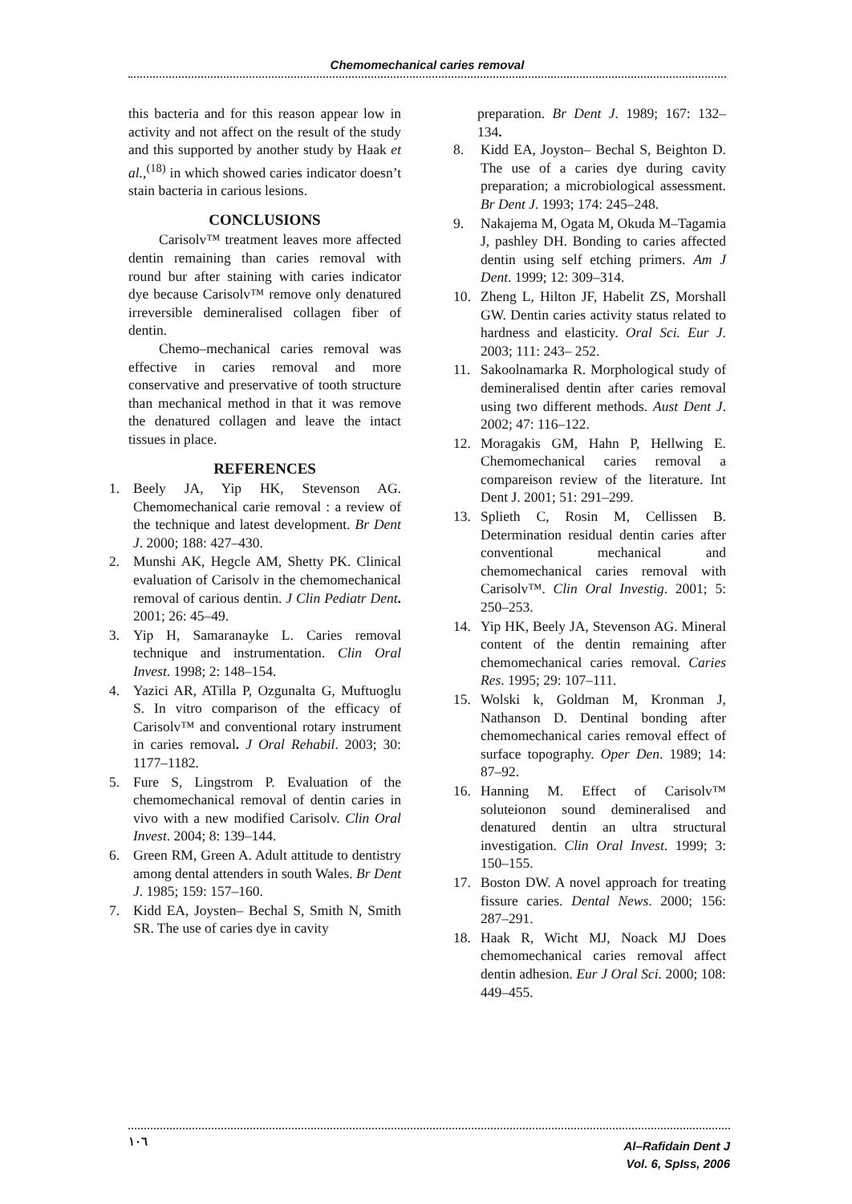Chemomechanical caries removal
this bacteria and for this reason appear low in activity and not affect on the result of the study and this supported by another study by Haak et al.,<sup>(18)</sup> in which showed caries indicator doesn’t stain bacteria in carious lesions.
CONCLUSIONS
Carisolv™ treatment leaves more affected dentin remaining than caries removal with round bur after staining with caries indicator dye because Carisolv™ remove only denatured irreversible demineralised collagen fiber of dentin.
Chemo–mechanical caries removal was effective in caries removal and more conservative and preservative of tooth structure than mechanical method in that it was remove the denatured collagen and leave the intact tissues in place.
REFERENCES
1. Beely JA, Yip HK, Stevenson AG. Chemomechanical carie removal : a review of the technique and latest development. Br Dent J. 2000; 188: 427–430.
2. Munshi AK, Hegcle AM, Shetty PK. Clinical evaluation of Carisolv in the chemomechanical removal of carious dentin. J Clin Pediatr Dent. 2001; 26: 45–49.
3. Yip H, Samaranayke L. Caries removal technique and instrumentation. Clin Oral Invest. 1998; 2: 148–154.
4. Yazici AR, ATilla P, Ozgunalta G, Muftuoglu S. In vitro comparison of the efficacy of Carisolv™ and conventional rotary instrument in caries removal. J Oral Rehabil. 2003; 30: 1177–1182.
5. Fure S, Lingstrom P. Evaluation of the chemomechanical removal of dentin caries in vivo with a new modified Carisolv. Clin Oral Invest. 2004; 8: 139–144.
6. Green RM, Green A. Adult attitude to dentistry among dental attenders in south Wales. Br Dent J. 1985; 159: 157–160.
7. Kidd EA, Joysten– Bechal S, Smith N, Smith SR. The use of caries dye in cavity
preparation. Br Dent J. 1989; 167: 132–134.
8. Kidd EA, Joyston– Bechal S, Beighton D. The use of a caries dye during cavity preparation; a microbiological assessment. Br Dent J. 1993; 174: 245–248.
9. Nakajema M, Ogata M, Okuda M–Tagamia J, pashley DH. Bonding to caries affected dentin using self etching primers. Am J Dent. 1999; 12: 309–314.
10. Zheng L, Hilton JF, Habelit ZS, Morshall GW. Dentin caries activity status related to hardness and elasticity. Oral Sci. Eur J. 2003; 111: 243– 252.
11. Sakoolnamarka R. Morphological study of demineralised dentin after caries removal using two different methods. Aust Dent J. 2002; 47: 116–122.
12. Moragakis GM, Hahn P, Hellwing E. Chemomechanical caries removal a compareison review of the literature. Int Dent J. 2001; 51: 291–299.
13. Splieth C, Rosin M, Cellissen B. Determination residual dentin caries after conventional mechanical and chemomechanical caries removal with Carisolv™. Clin Oral Investig. 2001; 5: 250–253.
14. Yip HK, Beely JA, Stevenson AG. Mineral content of the dentin remaining after chemomechanical caries removal. Caries Res. 1995; 29: 107–111.
15. Wolski k, Goldman M, Kronman J, Nathanson D. Dentinal bonding after chemomechanical caries removal effect of surface topography. Oper Den. 1989; 14: 87–92.
16. Hanning M. Effect of Carisolv™ soluteionon sound demineralised and denatured dentin an ultra structural investigation. Clin Oral Invest. 1999; 3: 150–155.
17. Boston DW. A novel approach for treating fissure caries. Dental News. 2000; 156: 287–291.
18. Haak R, Wicht MJ, Noack MJ Does chemomechanical caries removal affect dentin adhesion. Eur J Oral Sci. 2000; 108: 449–455.
١٠٦ Al–Rafidain Dent J
Vol. 6, SpIss, 2006